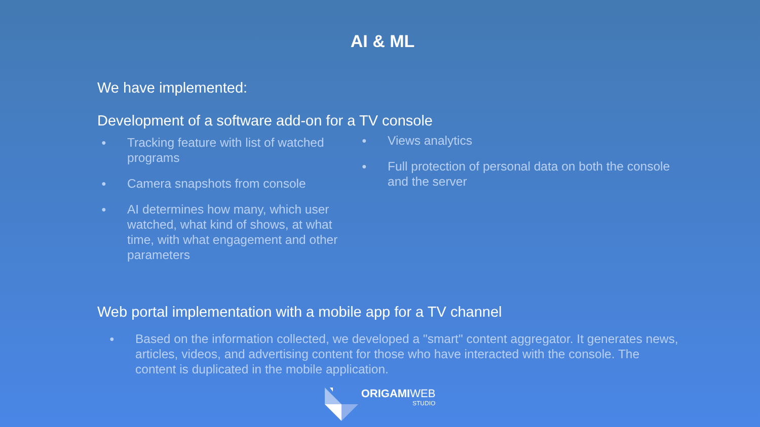AI & ML
We have implemented:
Development of a software add-on for a TV console
● Tracking feature with list of watched programs
● Camera snapshots from console
● AI determines how many, which user watched, what kind of shows, at what time, with what engagement and other parameters
● Views analytics
● Full protection of personal data on both the console and the server
Web portal implementation with a mobile app for a TV channel
● Based on the information collected, we developed a "smart" content aggregator. It generates news, articles, videos, and advertising content for those who have interacted with the console. The content is duplicated in the mobile application.
ORIGAMIWEB
STUDIO